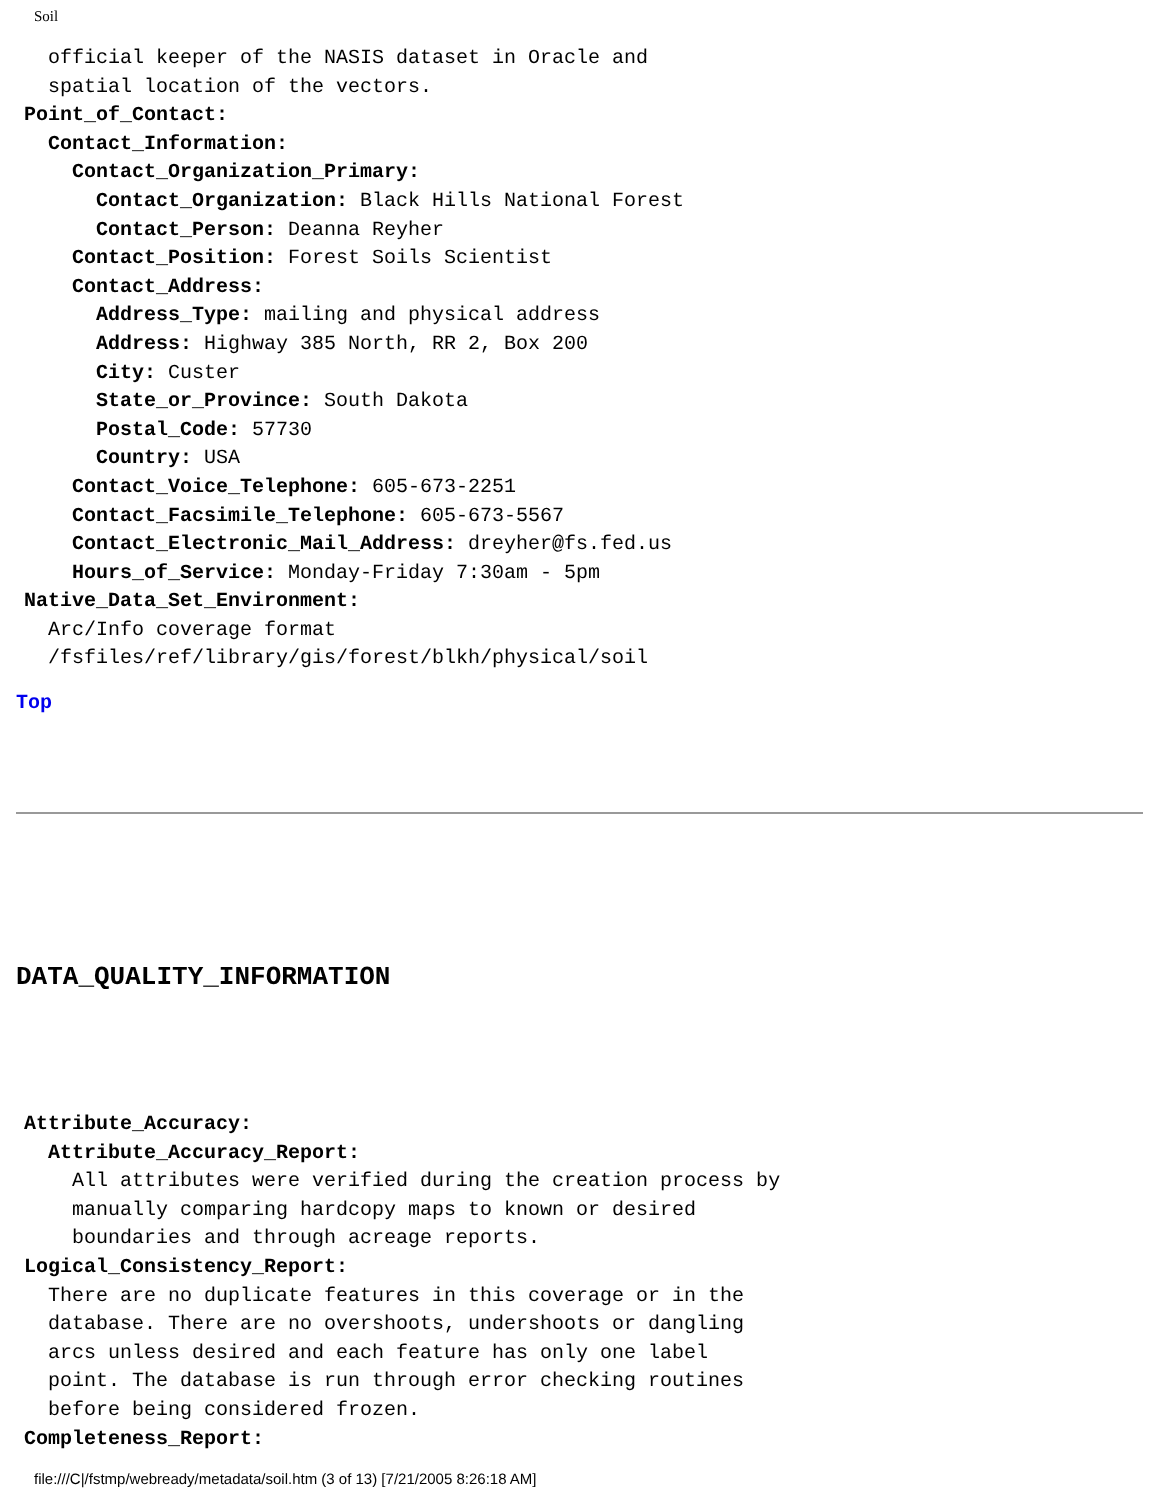Soil
official keeper of the NASIS dataset in Oracle and spatial location of the vectors. Point_of_Contact: Contact_Information: Contact_Organization_Primary: Contact_Organization: Black Hills National Forest Contact_Person: Deanna Reyher Contact_Position: Forest Soils Scientist Contact_Address: Address_Type: mailing and physical address Address: Highway 385 North, RR 2, Box 200 City: Custer State_or_Province: South Dakota Postal_Code: 57730 Country: USA Contact_Voice_Telephone: 605-673-2251 Contact_Facsimile_Telephone: 605-673-5567 Contact_Electronic_Mail_Address: dreyher@fs.fed.us Hours_of_Service: Monday-Friday 7:30am - 5pm Native_Data_Set_Environment: Arc/Info coverage format /fsfiles/ref/library/gis/forest/blkh/physical/soil
Top
DATA_QUALITY_INFORMATION
Attribute_Accuracy: Attribute_Accuracy_Report: All attributes were verified during the creation process by manually comparing hardcopy maps to known or desired boundaries and through acreage reports. Logical_Consistency_Report: There are no duplicate features in this coverage or in the database. There are no overshoots, undershoots or dangling arcs unless desired and each feature has only one label point. The database is run through error checking routines before being considered frozen. Completeness_Report:
file:///C|/fstmp/webready/metadata/soil.htm (3 of 13) [7/21/2005 8:26:18 AM]